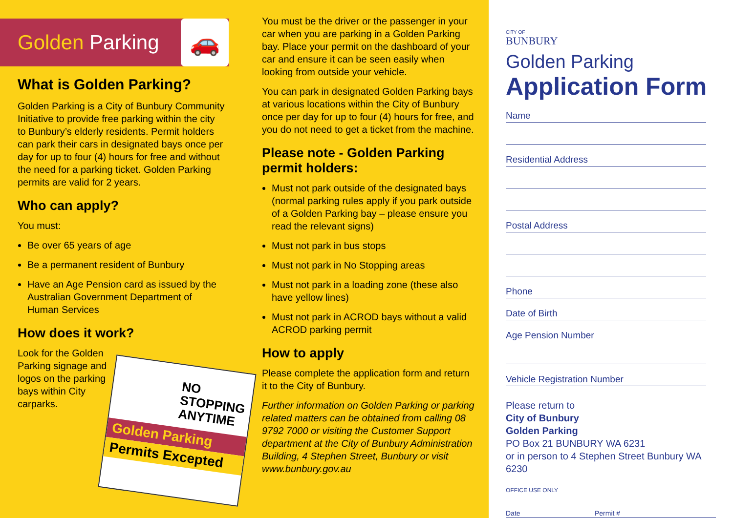Golden Parking
🚗
What is Golden Parking?
Golden Parking is a City of Bunbury Community Initiative to provide free parking within the city to Bunbury’s elderly residents. Permit holders can park their cars in designated bays once per day for up to four (4) hours for free and without the need for a parking ticket. Golden Parking permits are valid for 2 years.
Who can apply?
You must:
Be over 65 years of age
Be a permanent resident of Bunbury
Have an Age Pension card as issued by the Australian Government Department of Human Services
How does it work?
Look for the Golden Parking signage and logos on the parking bays within City carparks.
NO STOPPING ANYTIME
Golden Parking
Permits Excepted
You must be the driver or the passenger in your car when you are parking in a Golden Parking bay. Place your permit on the dashboard of your car and ensure it can be seen easily when looking from outside your vehicle.
You can park in designated Golden Parking bays at various locations within the City of Bunbury once per day for up to four (4) hours for free, and you do not need to get a ticket from the machine.
Please note - Golden Parking permit holders:
Must not park outside of the designated bays (normal parking rules apply if you park outside of a Golden Parking bay – please ensure you read the relevant signs)
Must not park in bus stops
Must not park in No Stopping areas
Must not park in a loading zone (these also have yellow lines)
Must not park in ACROD bays without a valid ACROD parking permit
How to apply
Please complete the application form and return it to the City of Bunbury.
Further information on Golden Parking or parking related matters can be obtained from calling 08 9792 7000 or visiting the Customer Support department at the City of Bunbury Administration Building, 4 Stephen Street, Bunbury or visit www.bunbury.gov.au
CITY OF
BUNBURY
Golden Parking
Application Form
Name
Residential Address
Postal Address
Phone
Date of Birth
Age Pension Number
Vehicle Registration Number
Please return to
City of Bunbury
Golden Parking
PO Box 21 BUNBURY WA 6231
or in person to 4 Stephen Street Bunbury WA 6230
OFFICE USE ONLY
Date Permit #